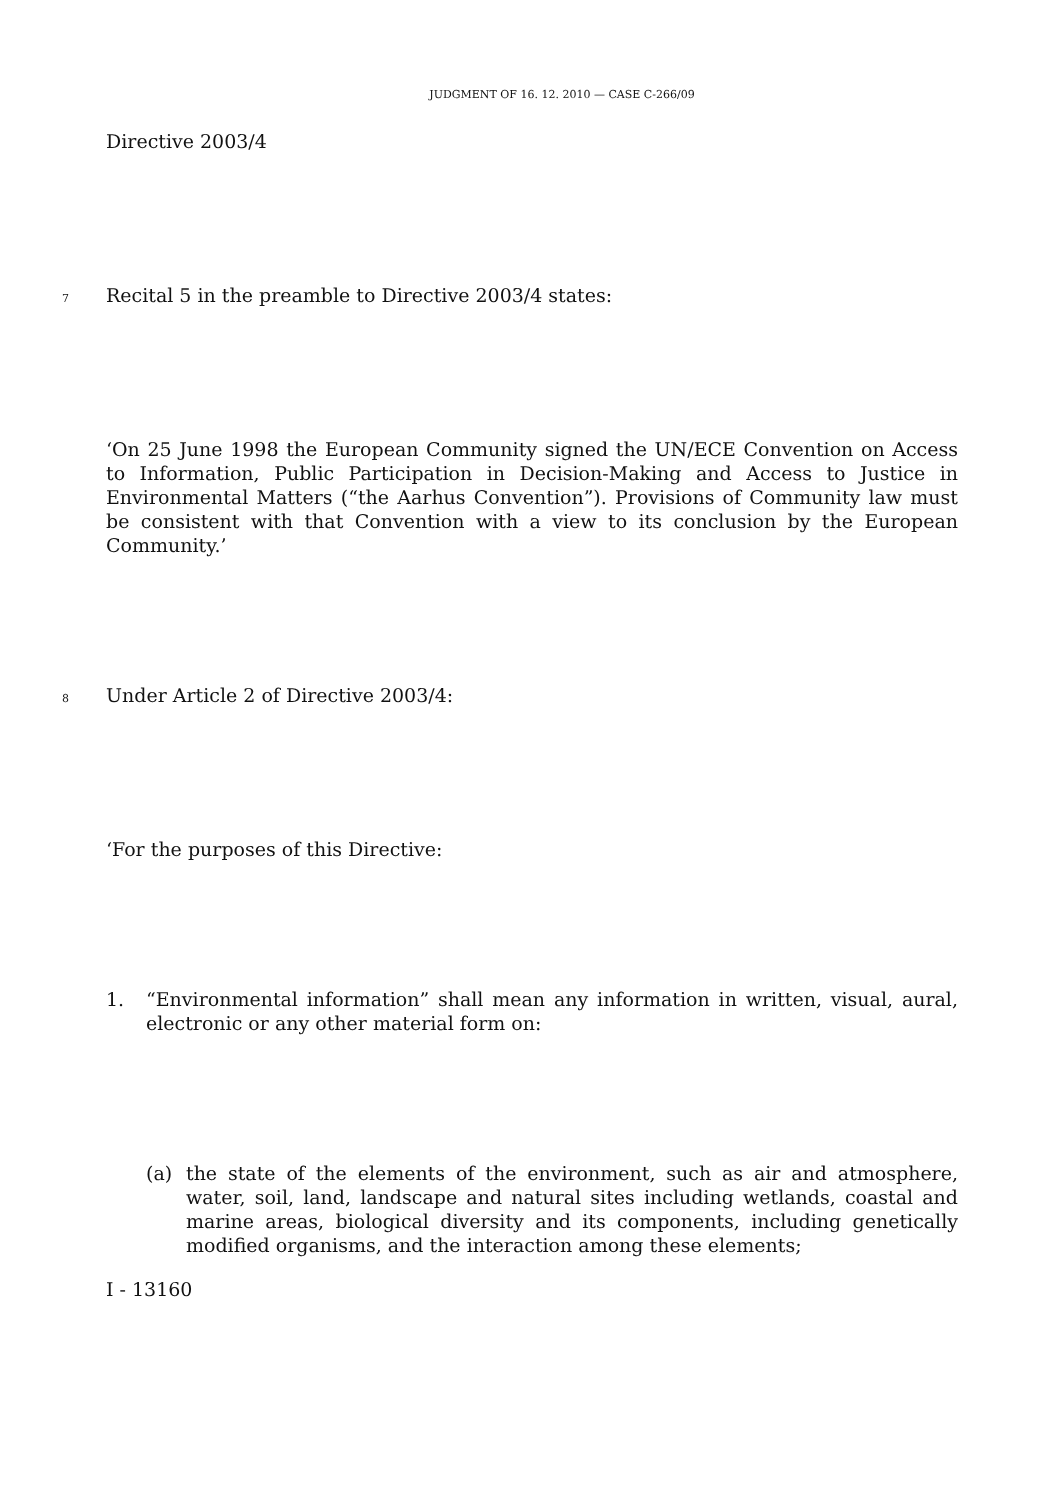JUDGMENT OF 16. 12. 2010 — CASE C-266/09
Directive 2003/4
7 Recital 5 in the preamble to Directive 2003/4 states:
‘On 25 June 1998 the European Community signed the UN/ECE Convention on Access to Information, Public Participation in Decision-Making and Access to Justice in Environmental Matters (“the Aarhus Convention”). Provisions of Community law must be consistent with that Convention with a view to its conclusion by the European Community.’
8 Under Article 2 of Directive 2003/4:
‘For the purposes of this Directive:
1. “Environmental information” shall mean any information in written, visual, aural, electronic or any other material form on:
(a) the state of the elements of the environment, such as air and atmosphere, water, soil, land, landscape and natural sites including wetlands, coastal and marine areas, biological diversity and its components, including genetically modified organisms, and the interaction among these elements;
I - 13160